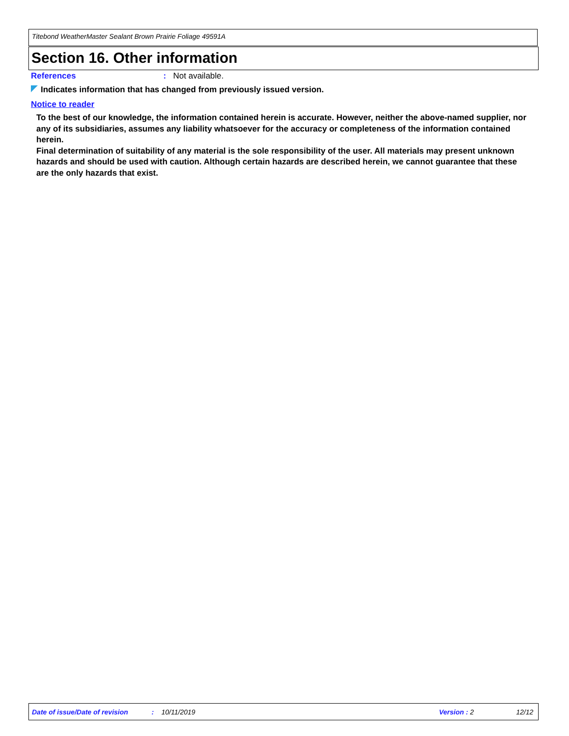Titebond WeatherMaster Sealant Brown Prairie Foliage 49591A
Section 16. Other information
References: Not available.
Indicates information that has changed from previously issued version.
Notice to reader
To the best of our knowledge, the information contained herein is accurate. However, neither the above-named supplier, nor any of its subsidiaries, assumes any liability whatsoever for the accuracy or completeness of the information contained herein.
Final determination of suitability of any material is the sole responsibility of the user. All materials may present unknown hazards and should be used with caution. Although certain hazards are described herein, we cannot guarantee that these are the only hazards that exist.
Date of issue/Date of revision: 10/11/2019 Version : 2 12/12